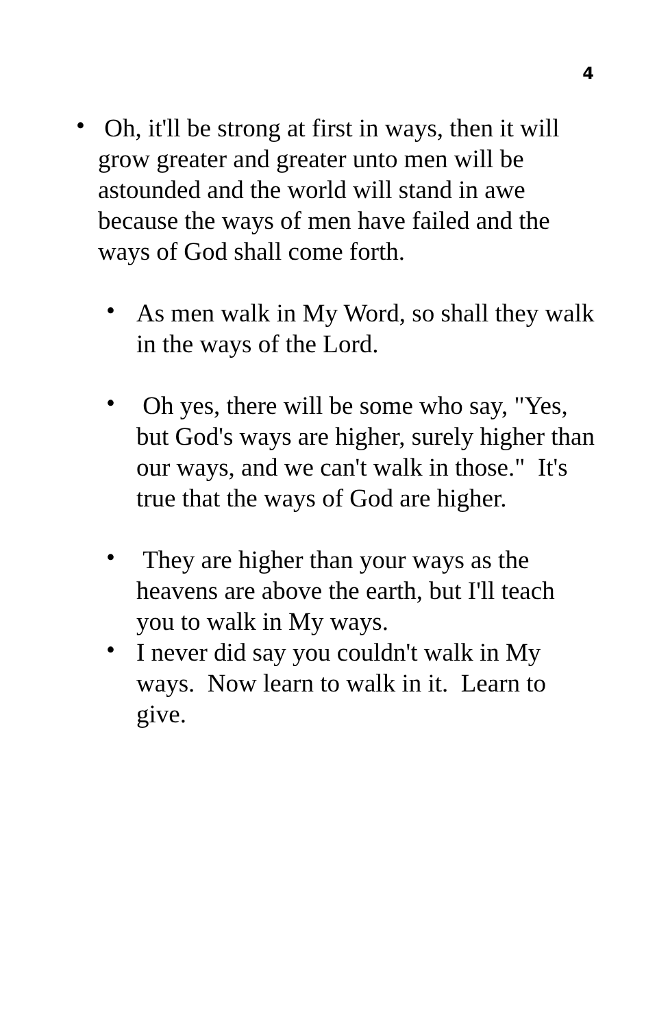4
• Oh, it'll be strong at first in ways, then it will grow greater and greater unto men will be astounded and the world will stand in awe because the ways of men have failed and the ways of God shall come forth.
• As men walk in My Word, so shall they walk in the ways of the Lord.
• Oh yes, there will be some who say, "Yes, but God's ways are higher, surely higher than our ways, and we can't walk in those." It's true that the ways of God are higher.
• They are higher than your ways as the heavens are above the earth, but I'll teach you to walk in My ways.
• I never did say you couldn't walk in My ways. Now learn to walk in it. Learn to give.